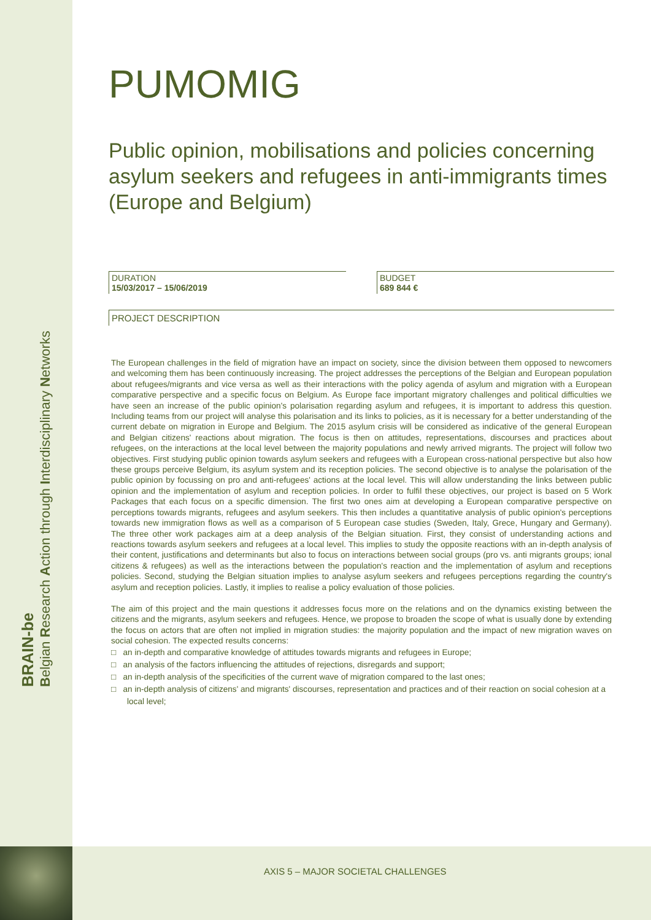BRAIN-be
Belgian Research Action through Interdisciplinary Networks
PUMOMIG
Public opinion, mobilisations and policies concerning asylum seekers and refugees in anti-immigrants times (Europe and Belgium)
DURATION
15/03/2017 – 15/06/2019
BUDGET
689 844 €
PROJECT DESCRIPTION
The European challenges in the field of migration have an impact on society, since the division between them opposed to newcomers and welcoming them has been continuously increasing. The project addresses the perceptions of the Belgian and European population about refugees/migrants and vice versa as well as their interactions with the policy agenda of asylum and migration with a European comparative perspective and a specific focus on Belgium. As Europe face important migratory challenges and political difficulties we have seen an increase of the public opinion's polarisation regarding asylum and refugees, it is important to address this question. Including teams from our project will analyse this polarisation and its links to policies, as it is necessary for a better understanding of the current debate on migration in Europe and Belgium. The 2015 asylum crisis will be considered as indicative of the general European and Belgian citizens' reactions about migration. The focus is then on attitudes, representations, discourses and practices about refugees, on the interactions at the local level between the majority populations and newly arrived migrants. The project will follow two objectives. First studying public opinion towards asylum seekers and refugees with a European cross-national perspective but also how these groups perceive Belgium, its asylum system and its reception policies. The second objective is to analyse the polarisation of the public opinion by focussing on pro and anti-refugees' actions at the local level. This will allow understanding the links between public opinion and the implementation of asylum and reception policies. In order to fulfil these objectives, our project is based on 5 Work Packages that each focus on a specific dimension. The first two ones aim at developing a European comparative perspective on perceptions towards migrants, refugees and asylum seekers. This then includes a quantitative analysis of public opinion's perceptions towards new immigration flows as well as a comparison of 5 European case studies (Sweden, Italy, Grece, Hungary and Germany). The three other work packages aim at a deep analysis of the Belgian situation. First, they consist of understanding actions and reactions towards asylum seekers and refugees at a local level. This implies to study the opposite reactions with an in-depth analysis of their content, justifications and determinants but also to focus on interactions between social groups (pro vs. anti migrants groups; ional citizens & refugees) as well as the interactions between the population's reaction and the implementation of asylum and receptions policies. Second, studying the Belgian situation implies to analyse asylum seekers and refugees perceptions regarding the country's asylum and reception policies. Lastly, it implies to realise a policy evaluation of those policies.
The aim of this project and the main questions it addresses focus more on the relations and on the dynamics existing between the citizens and the migrants, asylum seekers and refugees. Hence, we propose to broaden the scope of what is usually done by extending the focus on actors that are often not implied in migration studies: the majority population and the impact of new migration waves on social cohesion. The expected results concerns:
□ an in-depth and comparative knowledge of attitudes towards migrants and refugees in Europe;
□ an analysis of the factors influencing the attitudes of rejections, disregards and support;
□ an in-depth analysis of the specificities of the current wave of migration compared to the last ones;
□ an in-depth analysis of citizens' and migrants' discourses, representation and practices and of their reaction on social cohesion at a local level;
AXIS 5 – MAJOR SOCIETAL CHALLENGES